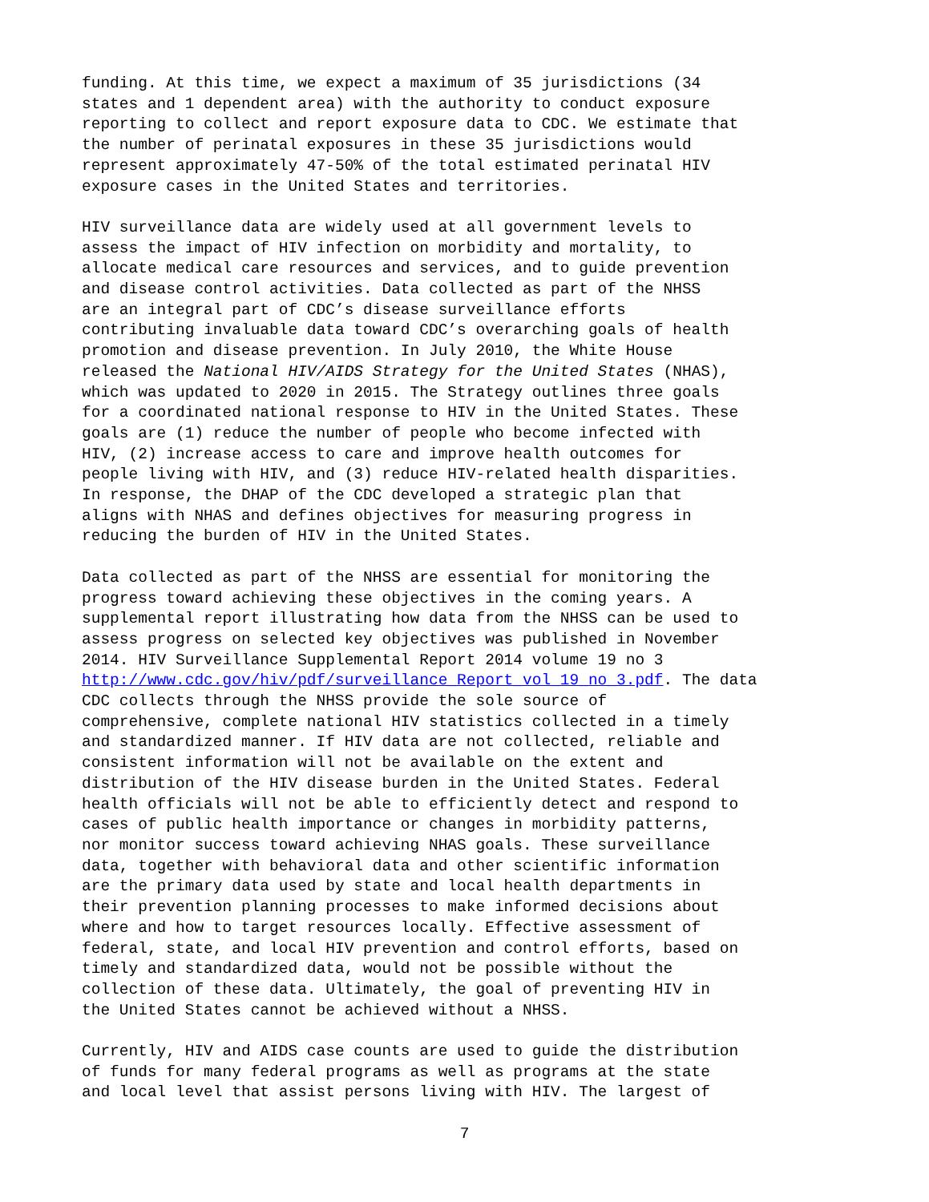funding. At this time, we expect a maximum of 35 jurisdictions (34 states and 1 dependent area) with the authority to conduct exposure reporting to collect and report exposure data to CDC. We estimate that the number of perinatal exposures in these 35 jurisdictions would represent approximately 47-50% of the total estimated perinatal HIV exposure cases in the United States and territories.
HIV surveillance data are widely used at all government levels to assess the impact of HIV infection on morbidity and mortality, to allocate medical care resources and services, and to guide prevention and disease control activities. Data collected as part of the NHSS are an integral part of CDC’s disease surveillance efforts contributing invaluable data toward CDC’s overarching goals of health promotion and disease prevention. In July 2010, the White House released the National HIV/AIDS Strategy for the United States (NHAS), which was updated to 2020 in 2015. The Strategy outlines three goals for a coordinated national response to HIV in the United States. These goals are (1) reduce the number of people who become infected with HIV, (2) increase access to care and improve health outcomes for people living with HIV, and (3) reduce HIV-related health disparities. In response, the DHAP of the CDC developed a strategic plan that aligns with NHAS and defines objectives for measuring progress in reducing the burden of HIV in the United States.
Data collected as part of the NHSS are essential for monitoring the progress toward achieving these objectives in the coming years. A supplemental report illustrating how data from the NHSS can be used to assess progress on selected key objectives was published in November 2014. HIV Surveillance Supplemental Report 2014 volume 19 no 3 http://www.cdc.gov/hiv/pdf/surveillance_Report_vol_19_no_3.pdf. The data CDC collects through the NHSS provide the sole source of comprehensive, complete national HIV statistics collected in a timely and standardized manner. If HIV data are not collected, reliable and consistent information will not be available on the extent and distribution of the HIV disease burden in the United States. Federal health officials will not be able to efficiently detect and respond to cases of public health importance or changes in morbidity patterns, nor monitor success toward achieving NHAS goals. These surveillance data, together with behavioral data and other scientific information are the primary data used by state and local health departments in their prevention planning processes to make informed decisions about where and how to target resources locally. Effective assessment of federal, state, and local HIV prevention and control efforts, based on timely and standardized data, would not be possible without the collection of these data. Ultimately, the goal of preventing HIV in the United States cannot be achieved without a NHSS.
Currently, HIV and AIDS case counts are used to guide the distribution of funds for many federal programs as well as programs at the state and local level that assist persons living with HIV. The largest of
7